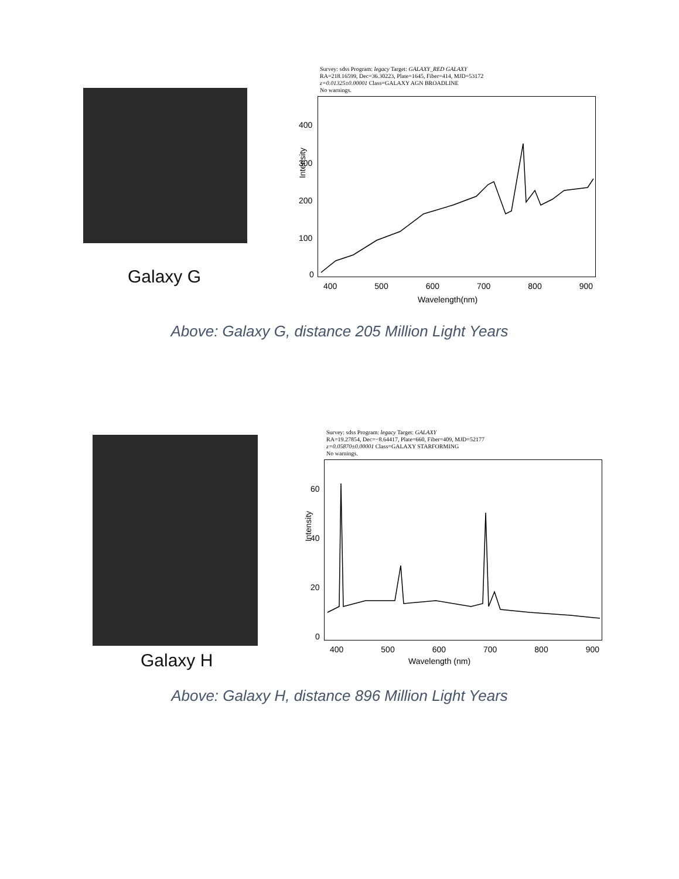Galaxy G
Survey: sdss Program: legacy Target: GALAXY_RED GALAXY
RA=218.16599, Dec=36.30223, Plate=1645, Fiber=414, MJD=53172
z=0.01325±0.00001 Class=GALAXY AGN BROADLINE
No warnings.
Intensity
400
300
200
100
0
400 500 600 700 800 900
Wavelength(nm)
Above: Galaxy G, distance 205 Million Light Years
Galaxy H
Survey: sdss Program: legacy Target: GALAXY
RA=19.27854, Dec=−8.64417, Plate=660, Fiber=409, MJD=52177
z=0.05870±0.00001 Class=GALAXY STARFORMING
No warnings.
Intensity
60
40
20
0
400 500 600 700 800 900
Wavelength (nm)
Above: Galaxy H, distance 896 Million Light Years